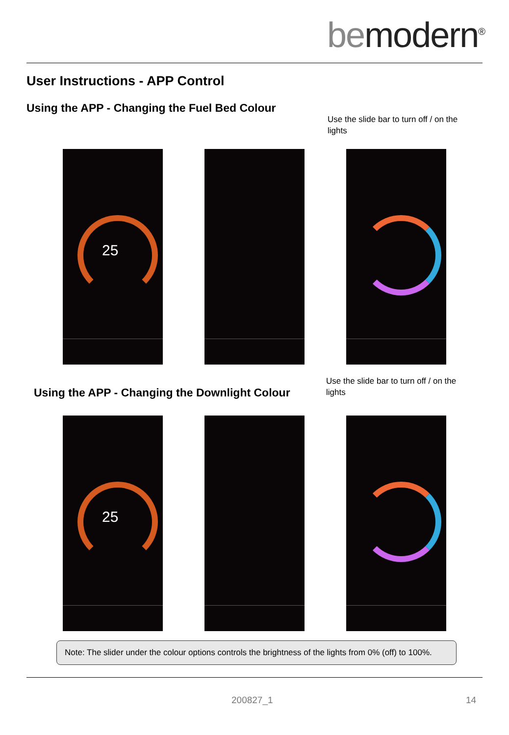bemodern<sup>®</sup>
User Instructions - APP Control
Using the APP - Changing the Fuel Bed Colour
Use the slide bar to turn off / on the lights
25
Using the APP - Changing the Downlight Colour
Use the slide bar to turn off / on the lights
25
Note: The slider under the colour options controls the brightness of the lights from 0% (off) to 100%.
200827_1 14